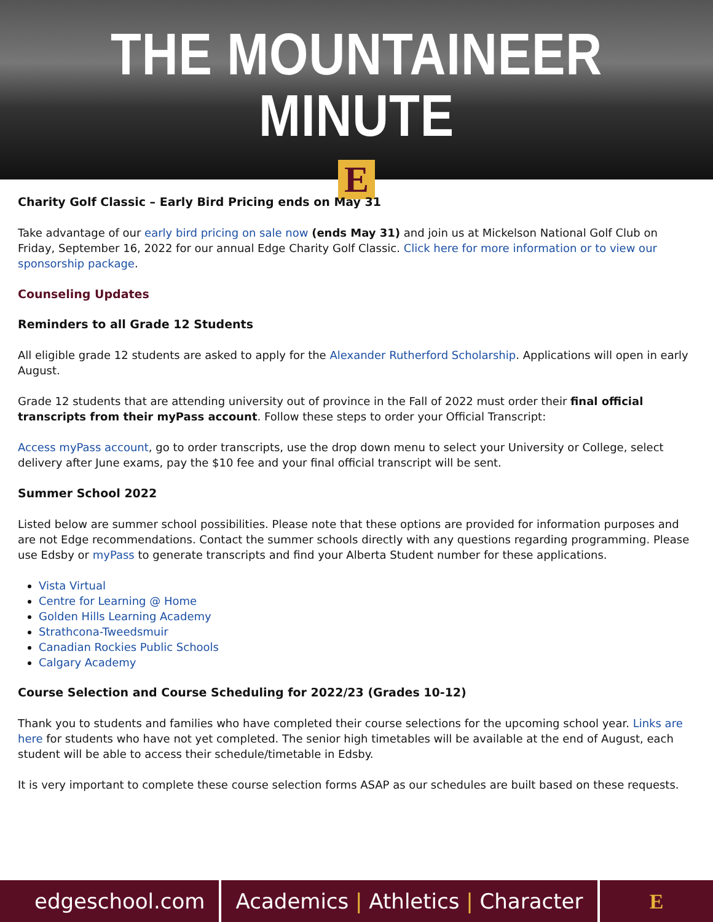THE MOUNTAINEER MINUTE
E
EDGE SCHOOL
Charity Golf Classic – Early Bird Pricing ends on May 31
Take advantage of our early bird pricing on sale now (ends May 31) and join us at Mickelson National Golf Club on Friday, September 16, 2022 for our annual Edge Charity Golf Classic. Click here for more information or to view our sponsorship package.
Counseling Updates
Reminders to all Grade 12 Students
All eligible grade 12 students are asked to apply for the Alexander Rutherford Scholarship. Applications will open in early August.
Grade 12 students that are attending university out of province in the Fall of 2022 must order their final official transcripts from their myPass account. Follow these steps to order your Official Transcript:
Access myPass account, go to order transcripts, use the drop down menu to select your University or College, select delivery after June exams, pay the $10 fee and your final official transcript will be sent.
Summer School 2022
Listed below are summer school possibilities. Please note that these options are provided for information purposes and are not Edge recommendations. Contact the summer schools directly with any questions regarding programming. Please use Edsby or myPass to generate transcripts and find your Alberta Student number for these applications.
Vista Virtual
Centre for Learning @ Home
Golden Hills Learning Academy
Strathcona-Tweedsmuir
Canadian Rockies Public Schools
Calgary Academy
Course Selection and Course Scheduling for 2022/23 (Grades 10-12)
Thank you to students and families who have completed their course selections for the upcoming school year. Links are here for students who have not yet completed. The senior high timetables will be available at the end of August, each student will be able to access their schedule/timetable in Edsby.
It is very important to complete these course selection forms ASAP as our schedules are built based on these requests.
edgeschool.com
Academics | Athletics | Character
E